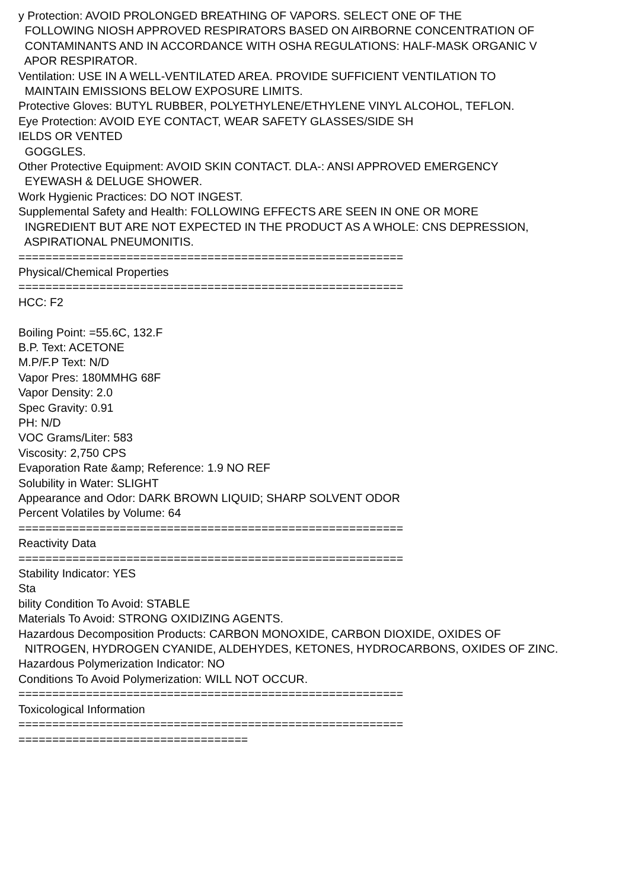y Protection: AVOID PROLONGED BREATHING OF VAPORS. SELECT ONE OF THE FOLLOWING NIOSH APPROVED RESPIRATORS BASED ON AIRBORNE CONCENTRATION OF CONTAMINANTS AND IN ACCORDANCE WITH OSHA REGULATIONS: HALF-MASK ORGANIC V APOR RESPIRATOR. Ventilation: USE IN A WELL-VENTILATED AREA. PROVIDE SUFFICIENT VENTILATION TO MAINTAIN EMISSIONS BELOW EXPOSURE LIMITS. Protective Gloves: BUTYL RUBBER, POLYETHYLENE/ETHYLENE VINYL ALCOHOL, TEFLON. Eye Protection: AVOID EYE CONTACT, WEAR SAFETY GLASSES/SIDE SH IELDS OR VENTED GOGGLES. Other Protective Equipment: AVOID SKIN CONTACT. DLA-: ANSI APPROVED EMERGENCY EYEWASH & DELUGE SHOWER. Work Hygienic Practices: DO NOT INGEST. Supplemental Safety and Health: FOLLOWING EFFECTS ARE SEEN IN ONE OR MORE INGREDIENT BUT ARE NOT EXPECTED IN THE PRODUCT AS A WHOLE: CNS DEPRESSION, ASPIRATIONAL PNEUMONITIS. ========================================================= Physical/Chemical Properties ========================================================= HCC: F2 Boiling Point: =55.6C, 132.F B.P. Text: ACETONE M.P/F.P Text: N/D Vapor Pres: 180MMHG 68F Vapor Density: 2.0 Spec Gravity: 0.91 PH: N/D VOC Grams/Liter: 583 Viscosity: 2,750 CPS Evaporation Rate &amp; Reference: 1.9 NO REF Solubility in Water: SLIGHT Appearance and Odor: DARK BROWN LIQUID; SHARP SOLVENT ODOR Percent Volatiles by Volume: 64 ========================================================= Reactivity Data ========================================================= Stability Indicator: YES Sta bility Condition To Avoid: STABLE Materials To Avoid: STRONG OXIDIZING AGENTS. Hazardous Decomposition Products: CARBON MONOXIDE, CARBON DIOXIDE, OXIDES OF NITROGEN, HYDROGEN CYANIDE, ALDEHYDES, KETONES, HYDROCARBONS, OXIDES OF ZINC. Hazardous Polymerization Indicator: NO Conditions To Avoid Polymerization: WILL NOT OCCUR. ========================================================= Toxicological Information ========================================================= ==================================